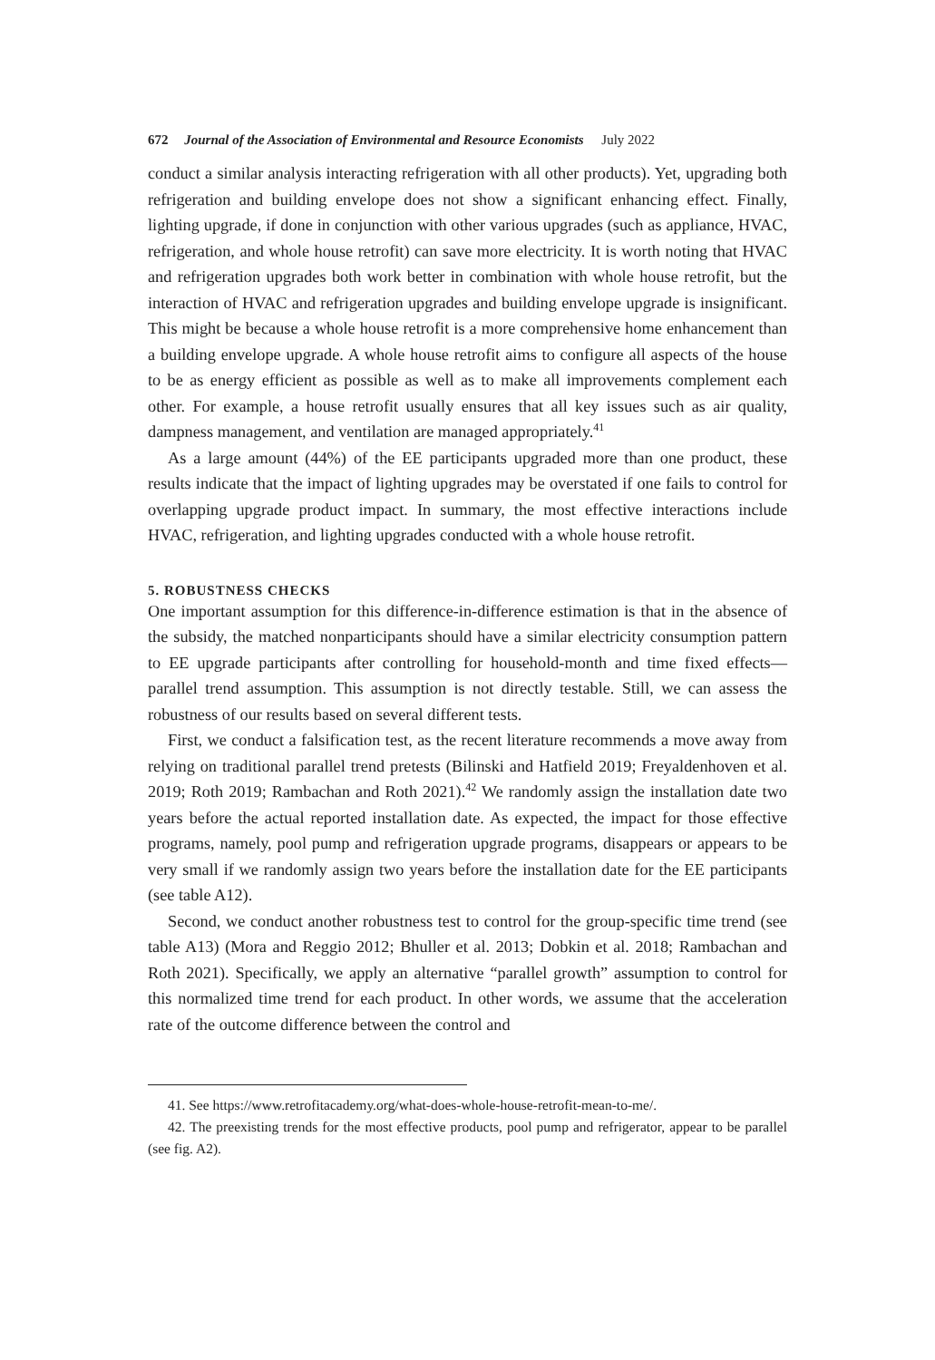672 Journal of the Association of Environmental and Resource Economists July 2022
conduct a similar analysis interacting refrigeration with all other products). Yet, upgrading both refrigeration and building envelope does not show a significant enhancing effect. Finally, lighting upgrade, if done in conjunction with other various upgrades (such as appliance, HVAC, refrigeration, and whole house retrofit) can save more electricity. It is worth noting that HVAC and refrigeration upgrades both work better in combination with whole house retrofit, but the interaction of HVAC and refrigeration upgrades and building envelope upgrade is insignificant. This might be because a whole house retrofit is a more comprehensive home enhancement than a building envelope upgrade. A whole house retrofit aims to configure all aspects of the house to be as energy efficient as possible as well as to make all improvements complement each other. For example, a house retrofit usually ensures that all key issues such as air quality, dampness management, and ventilation are managed appropriately.<sup>41</sup>
As a large amount (44%) of the EE participants upgraded more than one product, these results indicate that the impact of lighting upgrades may be overstated if one fails to control for overlapping upgrade product impact. In summary, the most effective interactions include HVAC, refrigeration, and lighting upgrades conducted with a whole house retrofit.
5. ROBUSTNESS CHECKS
One important assumption for this difference-in-difference estimation is that in the absence of the subsidy, the matched nonparticipants should have a similar electricity consumption pattern to EE upgrade participants after controlling for household-month and time fixed effects—parallel trend assumption. This assumption is not directly testable. Still, we can assess the robustness of our results based on several different tests.
First, we conduct a falsification test, as the recent literature recommends a move away from relying on traditional parallel trend pretests (Bilinski and Hatfield 2019; Freyaldenhoven et al. 2019; Roth 2019; Rambachan and Roth 2021).<sup>42</sup> We randomly assign the installation date two years before the actual reported installation date. As expected, the impact for those effective programs, namely, pool pump and refrigeration upgrade programs, disappears or appears to be very small if we randomly assign two years before the installation date for the EE participants (see table A12).
Second, we conduct another robustness test to control for the group-specific time trend (see table A13) (Mora and Reggio 2012; Bhuller et al. 2013; Dobkin et al. 2018; Rambachan and Roth 2021). Specifically, we apply an alternative “parallel growth” assumption to control for this normalized time trend for each product. In other words, we assume that the acceleration rate of the outcome difference between the control and
41. See https://www.retrofitacademy.org/what-does-whole-house-retrofit-mean-to-me/.
42. The preexisting trends for the most effective products, pool pump and refrigerator, appear to be parallel (see fig. A2).